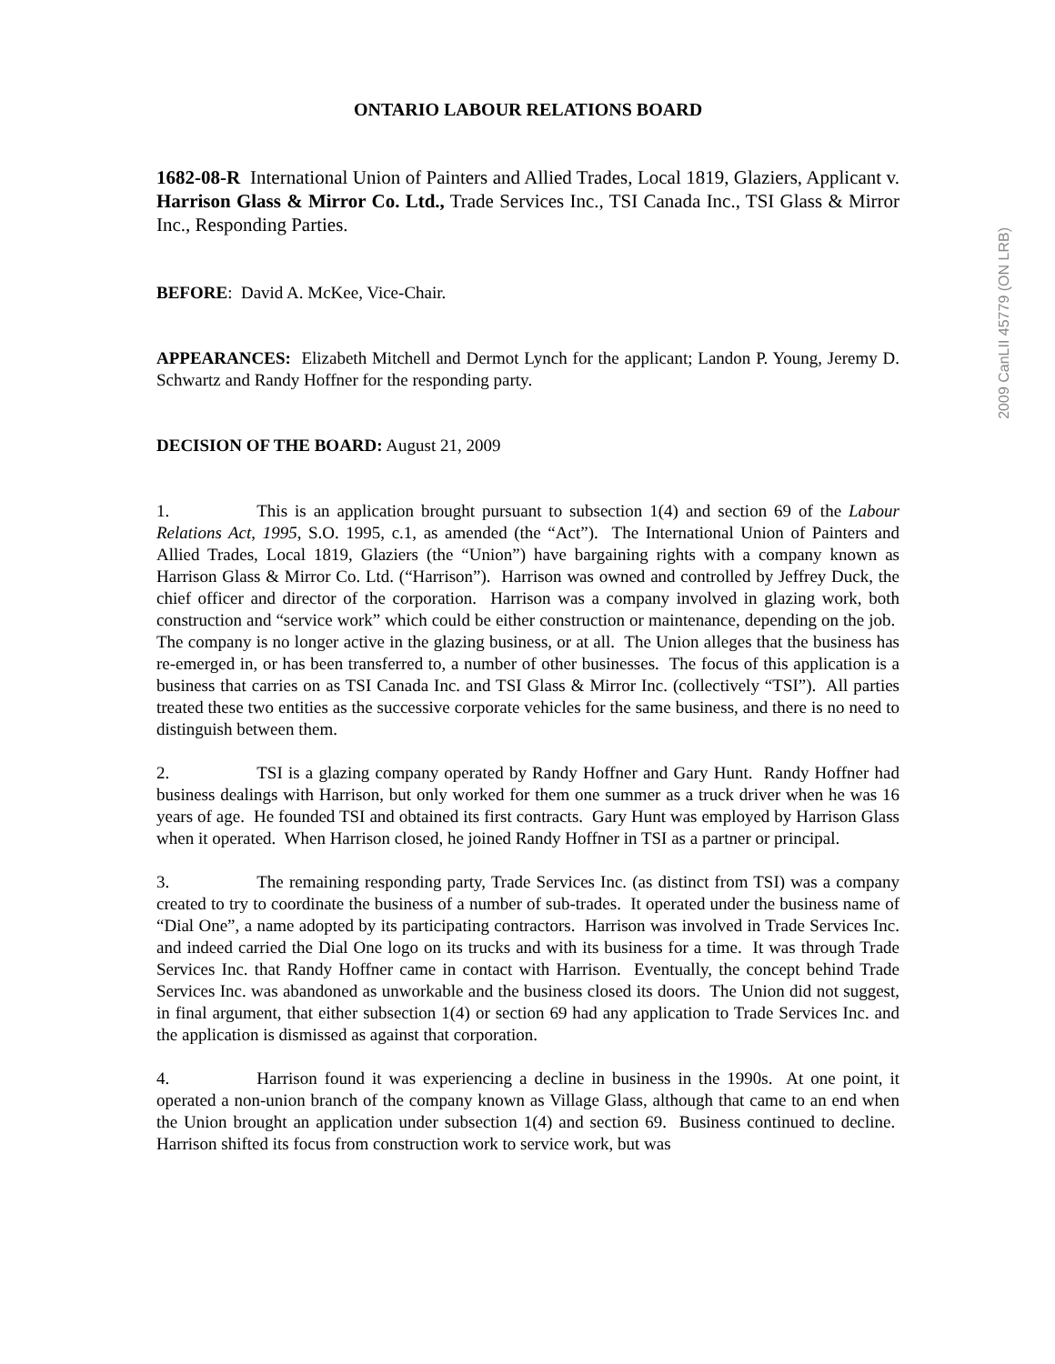2009 CanLII 45779 (ON LRB)
ONTARIO LABOUR RELATIONS BOARD
1682-08-R International Union of Painters and Allied Trades, Local 1819, Glaziers, Applicant v. Harrison Glass & Mirror Co. Ltd., Trade Services Inc., TSI Canada Inc., TSI Glass & Mirror Inc., Responding Parties.
BEFORE: David A. McKee, Vice-Chair.
APPEARANCES: Elizabeth Mitchell and Dermot Lynch for the applicant; Landon P. Young, Jeremy D. Schwartz and Randy Hoffner for the responding party.
DECISION OF THE BOARD: August 21, 2009
1. This is an application brought pursuant to subsection 1(4) and section 69 of the Labour Relations Act, 1995, S.O. 1995, c.1, as amended (the “Act”). The International Union of Painters and Allied Trades, Local 1819, Glaziers (the “Union”) have bargaining rights with a company known as Harrison Glass & Mirror Co. Ltd. (“Harrison”). Harrison was owned and controlled by Jeffrey Duck, the chief officer and director of the corporation. Harrison was a company involved in glazing work, both construction and “service work” which could be either construction or maintenance, depending on the job. The company is no longer active in the glazing business, or at all. The Union alleges that the business has re-emerged in, or has been transferred to, a number of other businesses. The focus of this application is a business that carries on as TSI Canada Inc. and TSI Glass & Mirror Inc. (collectively “TSI”). All parties treated these two entities as the successive corporate vehicles for the same business, and there is no need to distinguish between them.
2. TSI is a glazing company operated by Randy Hoffner and Gary Hunt. Randy Hoffner had business dealings with Harrison, but only worked for them one summer as a truck driver when he was 16 years of age. He founded TSI and obtained its first contracts. Gary Hunt was employed by Harrison Glass when it operated. When Harrison closed, he joined Randy Hoffner in TSI as a partner or principal.
3. The remaining responding party, Trade Services Inc. (as distinct from TSI) was a company created to try to coordinate the business of a number of sub-trades. It operated under the business name of “Dial One”, a name adopted by its participating contractors. Harrison was involved in Trade Services Inc. and indeed carried the Dial One logo on its trucks and with its business for a time. It was through Trade Services Inc. that Randy Hoffner came in contact with Harrison. Eventually, the concept behind Trade Services Inc. was abandoned as unworkable and the business closed its doors. The Union did not suggest, in final argument, that either subsection 1(4) or section 69 had any application to Trade Services Inc. and the application is dismissed as against that corporation.
4. Harrison found it was experiencing a decline in business in the 1990s. At one point, it operated a non-union branch of the company known as Village Glass, although that came to an end when the Union brought an application under subsection 1(4) and section 69. Business continued to decline. Harrison shifted its focus from construction work to service work, but was